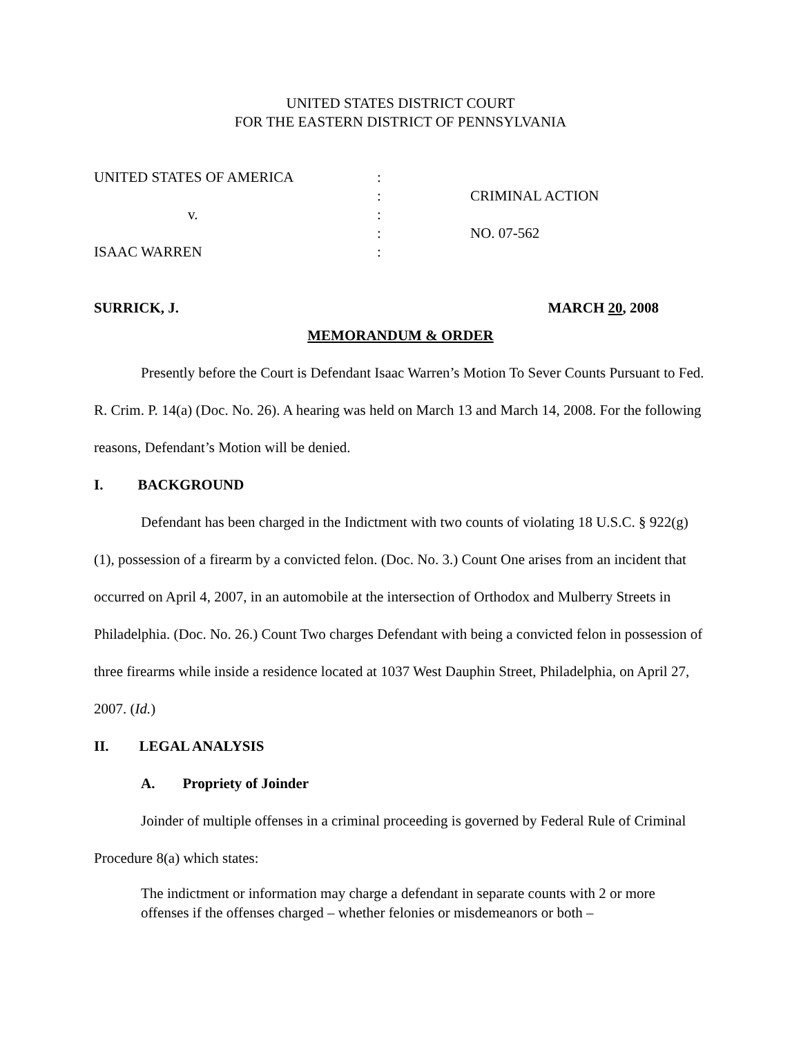UNITED STATES DISTRICT COURT
FOR THE EASTERN DISTRICT OF PENNSYLVANIA
| UNITED STATES OF AMERICA | : | |
| | : | CRIMINAL ACTION |
| v. | : | |
| | : | NO. 07-562 |
| ISAAC WARREN | : | |
SURRICK, J. MARCH 20, 2008
MEMORANDUM & ORDER
Presently before the Court is Defendant Isaac Warren’s Motion To Sever Counts Pursuant to Fed. R. Crim. P. 14(a) (Doc. No. 26). A hearing was held on March 13 and March 14, 2008. For the following reasons, Defendant’s Motion will be denied.
I. BACKGROUND
Defendant has been charged in the Indictment with two counts of violating 18 U.S.C. § 922(g)(1), possession of a firearm by a convicted felon. (Doc. No. 3.) Count One arises from an incident that occurred on April 4, 2007, in an automobile at the intersection of Orthodox and Mulberry Streets in Philadelphia. (Doc. No. 26.) Count Two charges Defendant with being a convicted felon in possession of three firearms while inside a residence located at 1037 West Dauphin Street, Philadelphia, on April 27, 2007. (Id.)
II. LEGAL ANALYSIS
A. Propriety of Joinder
Joinder of multiple offenses in a criminal proceeding is governed by Federal Rule of Criminal Procedure 8(a) which states:
The indictment or information may charge a defendant in separate counts with 2 or more offenses if the offenses charged – whether felonies or misdemeanors or both –